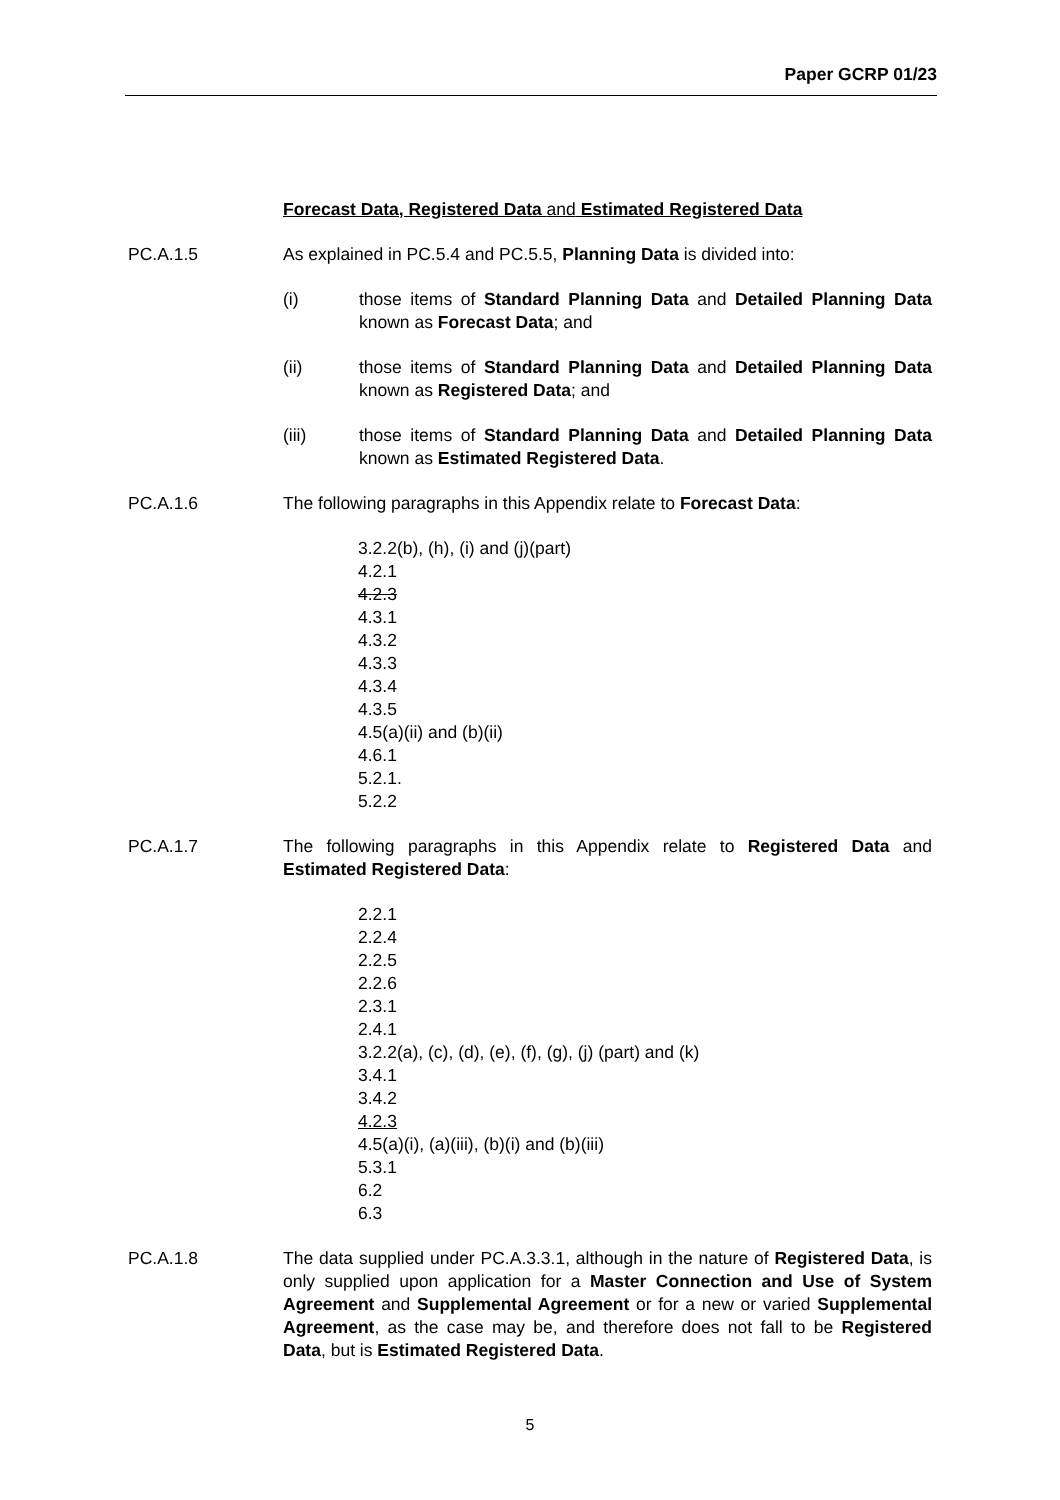Paper GCRP 01/23
Forecast Data, Registered Data and Estimated Registered Data
PC.A.1.5 As explained in PC.5.4 and PC.5.5, Planning Data is divided into:
(i) those items of Standard Planning Data and Detailed Planning Data known as Forecast Data; and
(ii) those items of Standard Planning Data and Detailed Planning Data known as Registered Data; and
(iii) those items of Standard Planning Data and Detailed Planning Data known as Estimated Registered Data.
PC.A.1.6 The following paragraphs in this Appendix relate to Forecast Data:
3.2.2(b), (h), (i) and (j)(part)
4.2.1
4.2.3
4.3.1
4.3.2
4.3.3
4.3.4
4.3.5
4.5(a)(ii) and (b)(ii)
4.6.1
5.2.1.
5.2.2
PC.A.1.7 The following paragraphs in this Appendix relate to Registered Data and Estimated Registered Data:
2.2.1
2.2.4
2.2.5
2.2.6
2.3.1
2.4.1
3.2.2(a), (c), (d), (e), (f), (g), (j) (part) and (k)
3.4.1
3.4.2
4.2.3
4.5(a)(i), (a)(iii), (b)(i) and (b)(iii)
5.3.1
6.2
6.3
PC.A.1.8 The data supplied under PC.A.3.3.1, although in the nature of Registered Data, is only supplied upon application for a Master Connection and Use of System Agreement and Supplemental Agreement or for a new or varied Supplemental Agreement, as the case may be, and therefore does not fall to be Registered Data, but is Estimated Registered Data.
5